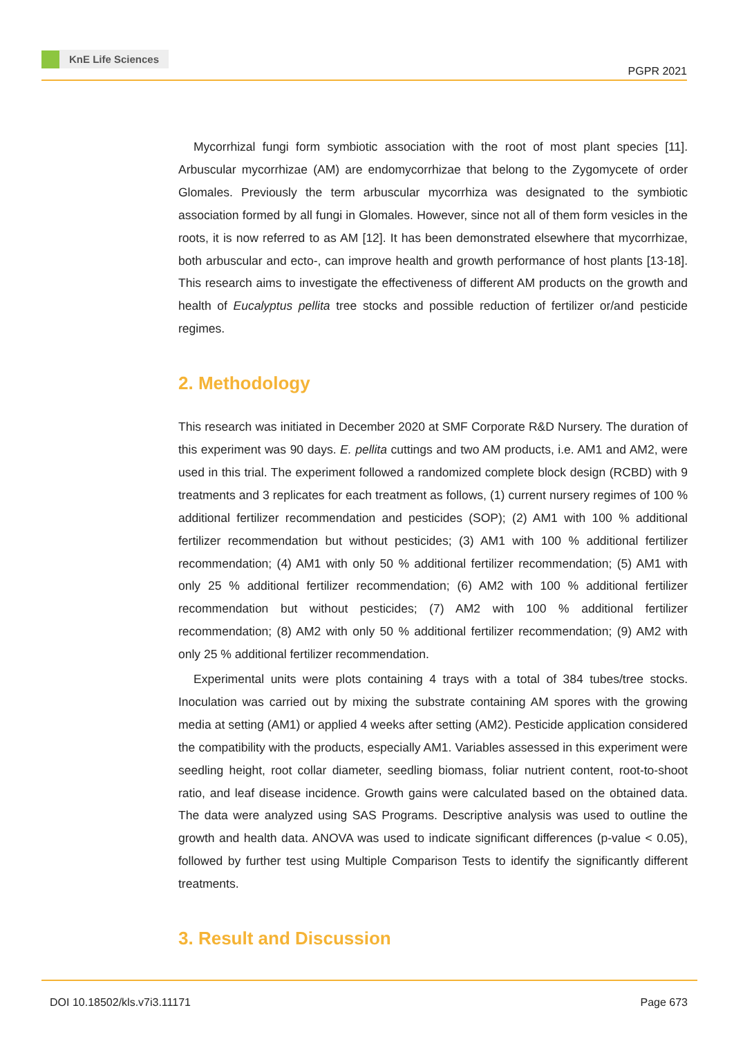KnE Life Sciences
PGPR 2021
Mycorrhizal fungi form symbiotic association with the root of most plant species [11]. Arbuscular mycorrhizae (AM) are endomycorrhizae that belong to the Zygomycete of order Glomales. Previously the term arbuscular mycorrhiza was designated to the symbiotic association formed by all fungi in Glomales. However, since not all of them form vesicles in the roots, it is now referred to as AM [12]. It has been demonstrated elsewhere that mycorrhizae, both arbuscular and ecto-, can improve health and growth performance of host plants [13-18]. This research aims to investigate the effectiveness of different AM products on the growth and health of Eucalyptus pellita tree stocks and possible reduction of fertilizer or/and pesticide regimes.
2. Methodology
This research was initiated in December 2020 at SMF Corporate R&D Nursery. The duration of this experiment was 90 days. E. pellita cuttings and two AM products, i.e. AM1 and AM2, were used in this trial. The experiment followed a randomized complete block design (RCBD) with 9 treatments and 3 replicates for each treatment as follows, (1) current nursery regimes of 100 % additional fertilizer recommendation and pesticides (SOP); (2) AM1 with 100 % additional fertilizer recommendation but without pesticides; (3) AM1 with 100 % additional fertilizer recommendation; (4) AM1 with only 50 % additional fertilizer recommendation; (5) AM1 with only 25 % additional fertilizer recommendation; (6) AM2 with 100 % additional fertilizer recommendation but without pesticides; (7) AM2 with 100 % additional fertilizer recommendation; (8) AM2 with only 50 % additional fertilizer recommendation; (9) AM2 with only 25 % additional fertilizer recommendation.
Experimental units were plots containing 4 trays with a total of 384 tubes/tree stocks. Inoculation was carried out by mixing the substrate containing AM spores with the growing media at setting (AM1) or applied 4 weeks after setting (AM2). Pesticide application considered the compatibility with the products, especially AM1. Variables assessed in this experiment were seedling height, root collar diameter, seedling biomass, foliar nutrient content, root-to-shoot ratio, and leaf disease incidence. Growth gains were calculated based on the obtained data. The data were analyzed using SAS Programs. Descriptive analysis was used to outline the growth and health data. ANOVA was used to indicate significant differences (p-value < 0.05), followed by further test using Multiple Comparison Tests to identify the significantly different treatments.
3. Result and Discussion
DOI 10.18502/kls.v7i3.11171 Page 673